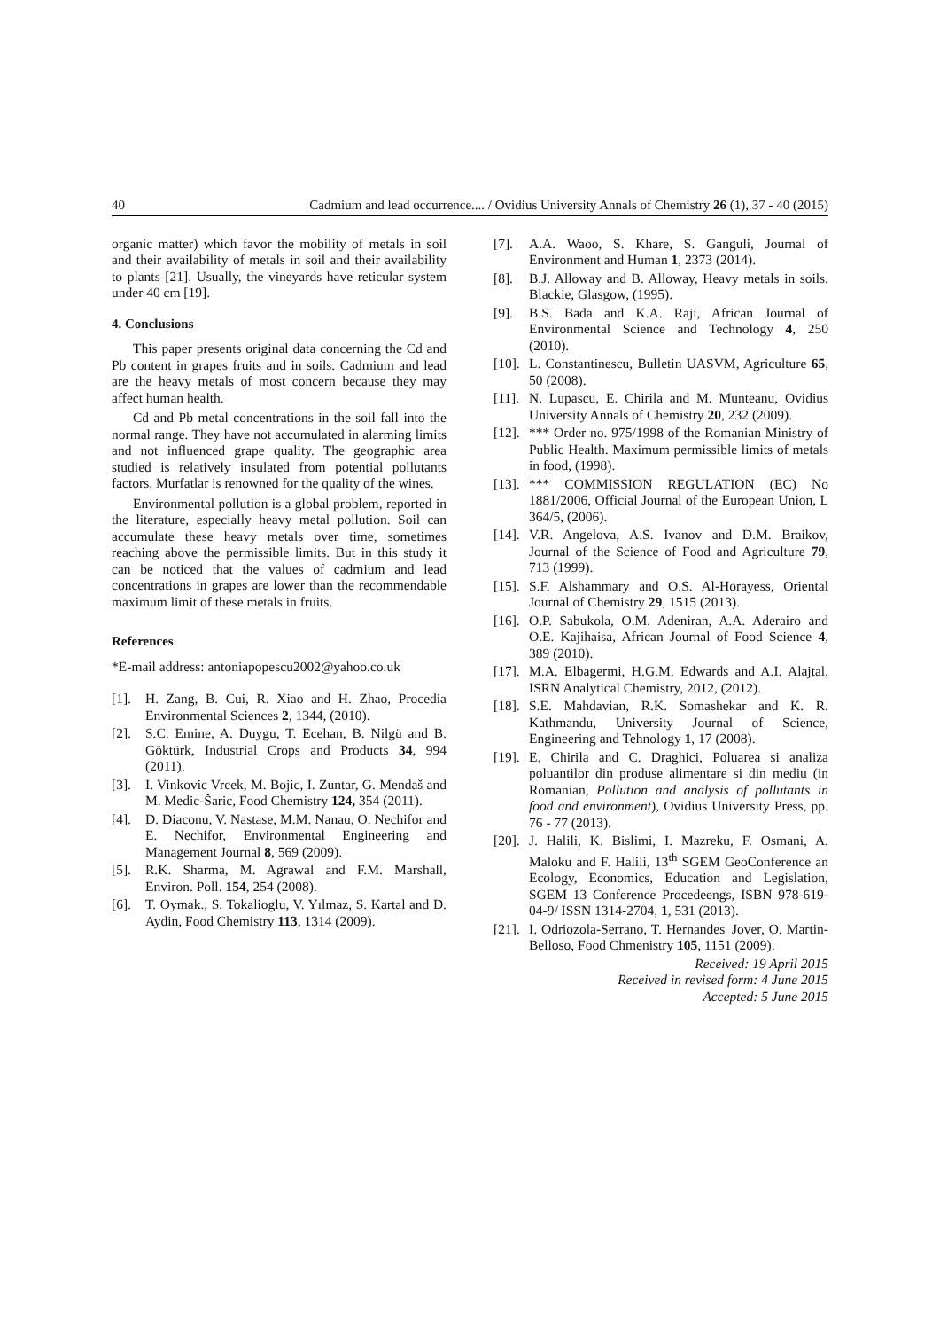40 Cadmium and lead occurrence.... / Ovidius University Annals of Chemistry 26 (1), 37 - 40 (2015)
organic matter) which favor the mobility of metals in soil and their availability of metals in soil and their availability to plants [21]. Usually, the vineyards have reticular system under 40 cm [19].
4. Conclusions
This paper presents original data concerning the Cd and Pb content in grapes fruits and in soils. Cadmium and lead are the heavy metals of most concern because they may affect human health.
Cd and Pb metal concentrations in the soil fall into the normal range. They have not accumulated in alarming limits and not influenced grape quality. The geographic area studied is relatively insulated from potential pollutants factors, Murfatlar is renowned for the quality of the wines.
Environmental pollution is a global problem, reported in the literature, especially heavy metal pollution. Soil can accumulate these heavy metals over time, sometimes reaching above the permissible limits. But in this study it can be noticed that the values of cadmium and lead concentrations in grapes are lower than the recommendable maximum limit of these metals in fruits.
References
*E-mail address: antoniapopescu2002@yahoo.co.uk
[1]. H. Zang, B. Cui, R. Xiao and H. Zhao, Procedia Environmental Sciences 2, 1344, (2010).
[2]. S.C. Emine, A. Duygu, T. Ecehan, B. Nilgü and B. Göktürk, Industrial Crops and Products 34, 994 (2011).
[3]. I. Vinkovic Vrcek, M. Bojic, I. Zuntar, G. Mendaš and M. Medic-Šaric, Food Chemistry 124, 354 (2011).
[4]. D. Diaconu, V. Nastase, M.M. Nanau, O. Nechifor and E. Nechifor, Environmental Engineering and Management Journal 8, 569 (2009).
[5]. R.K. Sharma, M. Agrawal and F.M. Marshall, Environ. Poll. 154, 254 (2008).
[6]. T. Oymak., S. Tokalioglu, V. Yılmaz, S. Kartal and D. Aydin, Food Chemistry 113, 1314 (2009).
[7]. A.A. Waoo, S. Khare, S. Ganguli, Journal of Environment and Human 1, 2373 (2014).
[8]. B.J. Alloway and B. Alloway, Heavy metals in soils. Blackie, Glasgow, (1995).
[9]. B.S. Bada and K.A. Raji, African Journal of Environmental Science and Technology 4, 250 (2010).
[10]. L. Constantinescu, Bulletin UASVM, Agriculture 65, 50 (2008).
[11]. N. Lupascu, E. Chirila and M. Munteanu, Ovidius University Annals of Chemistry 20, 232 (2009).
[12]. *** Order no. 975/1998 of the Romanian Ministry of Public Health. Maximum permissible limits of metals in food, (1998).
[13]. *** COMMISSION REGULATION (EC) No 1881/2006, Official Journal of the European Union, L 364/5, (2006).
[14]. V.R. Angelova, A.S. Ivanov and D.M. Braikov, Journal of the Science of Food and Agriculture 79, 713 (1999).
[15]. S.F. Alshammary and O.S. Al-Horayess, Oriental Journal of Chemistry 29, 1515 (2013).
[16]. O.P. Sabukola, O.M. Adeniran, A.A. Aderairo and O.E. Kajihaisa, African Journal of Food Science 4, 389 (2010).
[17]. M.A. Elbagermi, H.G.M. Edwards and A.I. Alajtal, ISRN Analytical Chemistry, 2012, (2012).
[18]. S.E. Mahdavian, R.K. Somashekar and K. R. Kathmandu, University Journal of Science, Engineering and Tehnology 1, 17 (2008).
[19]. E. Chirila and C. Draghici, Poluarea si analiza poluantilor din produse alimentare si din mediu (in Romanian, Pollution and analysis of pollutants in food and environment), Ovidius University Press, pp. 76 - 77 (2013).
[20]. J. Halili, K. Bislimi, I. Mazreku, F. Osmani, A. Maloku and F. Halili, 13<sup>th</sup> SGEM GeoConference an Ecology, Economics, Education and Legislation, SGEM 13 Conference Procedeengs, ISBN 978-619-04-9/ ISSN 1314-2704, 1, 531 (2013).
[21]. I. Odriozola-Serrano, T. Hernandes_Jover, O. Martin-Belloso, Food Chmenistry 105, 1151 (2009).
Received: 19 April 2015
Received in revised form: 4 June 2015
Accepted: 5 June 2015